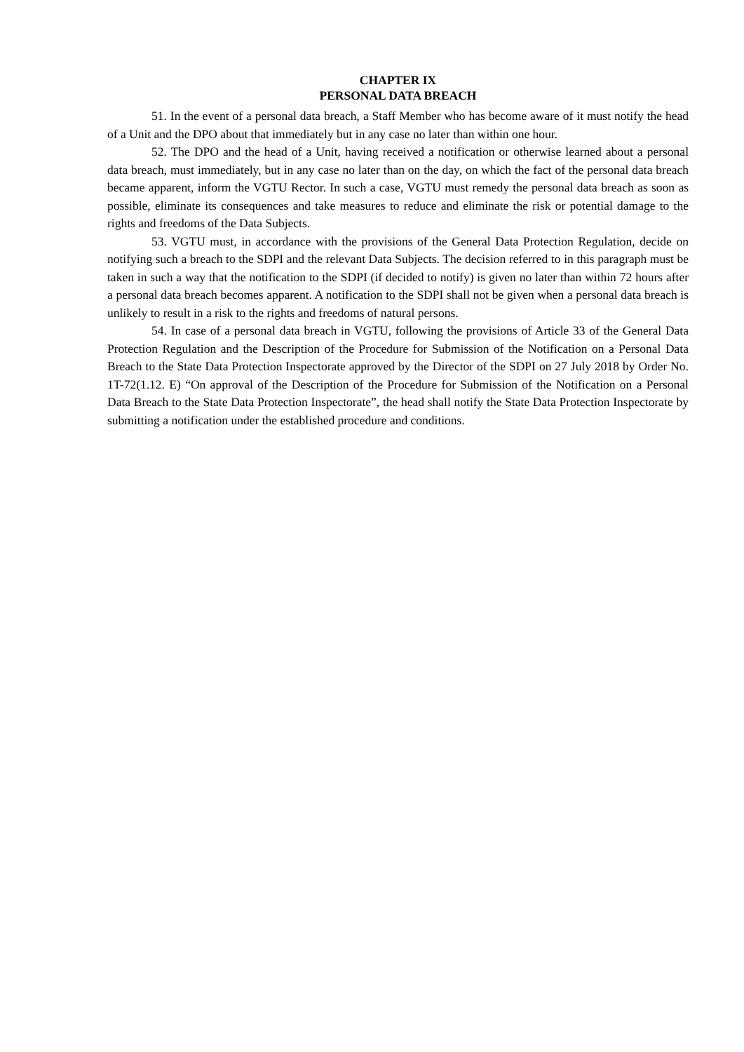CHAPTER IX
PERSONAL DATA BREACH
51. In the event of a personal data breach, a Staff Member who has become aware of it must notify the head of a Unit and the DPO about that immediately but in any case no later than within one hour.
52. The DPO and the head of a Unit, having received a notification or otherwise learned about a personal data breach, must immediately, but in any case no later than on the day, on which the fact of the personal data breach became apparent, inform the VGTU Rector. In such a case, VGTU must remedy the personal data breach as soon as possible, eliminate its consequences and take measures to reduce and eliminate the risk or potential damage to the rights and freedoms of the Data Subjects.
53. VGTU must, in accordance with the provisions of the General Data Protection Regulation, decide on notifying such a breach to the SDPI and the relevant Data Subjects. The decision referred to in this paragraph must be taken in such a way that the notification to the SDPI (if decided to notify) is given no later than within 72 hours after a personal data breach becomes apparent. A notification to the SDPI shall not be given when a personal data breach is unlikely to result in a risk to the rights and freedoms of natural persons.
54. In case of a personal data breach in VGTU, following the provisions of Article 33 of the General Data Protection Regulation and the Description of the Procedure for Submission of the Notification on a Personal Data Breach to the State Data Protection Inspectorate approved by the Director of the SDPI on 27 July 2018 by Order No. 1T-72(1.12. E) “On approval of the Description of the Procedure for Submission of the Notification on a Personal Data Breach to the State Data Protection Inspectorate”, the head shall notify the State Data Protection Inspectorate by submitting a notification under the established procedure and conditions.